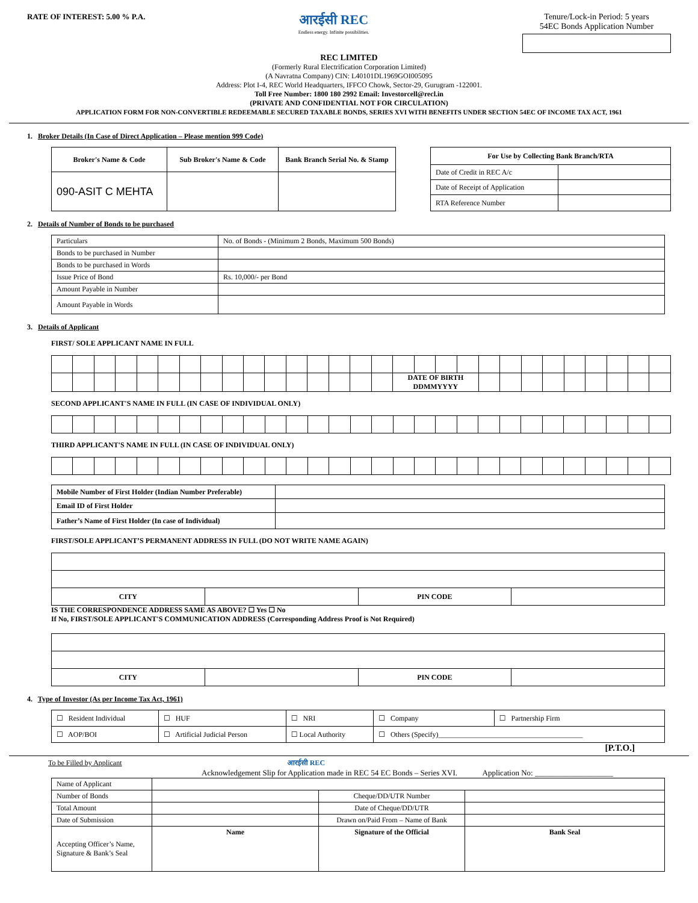RATE OF INTEREST: 5.00 % P.A.
आरईसी REC
Endless energy. Infinite possibilities.
Tenure/Lock-in Period: 5 years
54EC Bonds Application Number
REC LIMITED
(Formerly Rural Electrification Corporation Limited)
(A Navratna Company) CIN: L40101DL1969GOI005095
Address: Plot I-4, REC World Headquarters, IFFCO Chowk, Sector-29, Gurugram -122001.
Toll Free Number: 1800 180 2992 Email: Investorcell@recl.in
(PRIVATE AND CONFIDENTIAL NOT FOR CIRCULATION)
APPLICATION FORM FOR NON-CONVERTIBLE REDEEMABLE SECURED TAXABLE BONDS, SERIES XVI WITH BENEFITS UNDER SECTION 54EC OF INCOME TAX ACT, 1961
1. Broker Details (In Case of Direct Application – Please mention 999 Code)
| Broker's Name & Code | Sub Broker's Name & Code | Bank Branch Serial No. & Stamp |
| --- | --- | --- |
| 090-ASIT C MEHTA | | |
| For Use by Collecting Bank Branch/RTA | |
| --- | --- |
| Date of Credit in REC A/c | |
| Date of Receipt of Application | |
| RTA Reference Number | |
2. Details of Number of Bonds to be purchased
| Particulars | No. of Bonds - (Minimum 2 Bonds, Maximum 500 Bonds) |
| Bonds to be purchased in Number | |
| Bonds to be purchased in Words | |
| Issue Price of Bond | Rs. 10,000/- per Bond |
| Amount Payable in Number | |
| Amount Payable in Words | |
3. Details of Applicant
FIRST/ SOLE APPLICANT NAME IN FULL
| | | | | | | | | | | | | | | | | DATE OF BIRTH DDMMYYYY | | | | | | | | | | | | |
SECOND APPLICANT'S NAME IN FULL (IN CASE OF INDIVIDUAL ONLY)
THIRD APPLICANT'S NAME IN FULL (IN CASE OF INDIVIDUAL ONLY)
| Mobile Number of First Holder (Indian Number Preferable) | |
| Email ID of First Holder | |
| Father’s Name of First Holder (In case of Individual) | |
FIRST/SOLE APPLICANT’S PERMANENT ADDRESS IN FULL (DO NOT WRITE NAME AGAIN)
| CITY | | PIN CODE | |
IS THE CORRESPONDENCE ADDRESS SAME AS ABOVE? ☐ Yes ☐ No
If No, FIRST/SOLE APPLICANT'S COMMUNICATION ADDRESS (Corresponding Address Proof is Not Required)
| CITY | | PIN CODE | |
4. Type of Investor (As per Income Tax Act, 1961)
| ☐ Resident Individual | ☐ HUF | ☐ NRI | ☐ Company | ☐ Partnership Firm |
| ☐ AOP/BOI | ☐ Artificial Judicial Person | ☐ Local Authority | ☐ Others (Specify)________________________________________ | |
[P.T.O.]
To be Filled by Applicant आरईसी REC
Acknowledgement Slip for Application made in REC 54 EC Bonds – Series XVI. Application No: ____________________
| Name of Applicant | | | |
| Number of Bonds | | Cheque/DD/UTR Number | |
| Total Amount | | Date of Cheque/DD/UTR | |
| Date of Submission | | Drawn on/Paid From – Name of Bank | |
| Accepting Officer’s Name, Signature & Bank’s Seal | Name | Signature of the Official | Bank Seal |